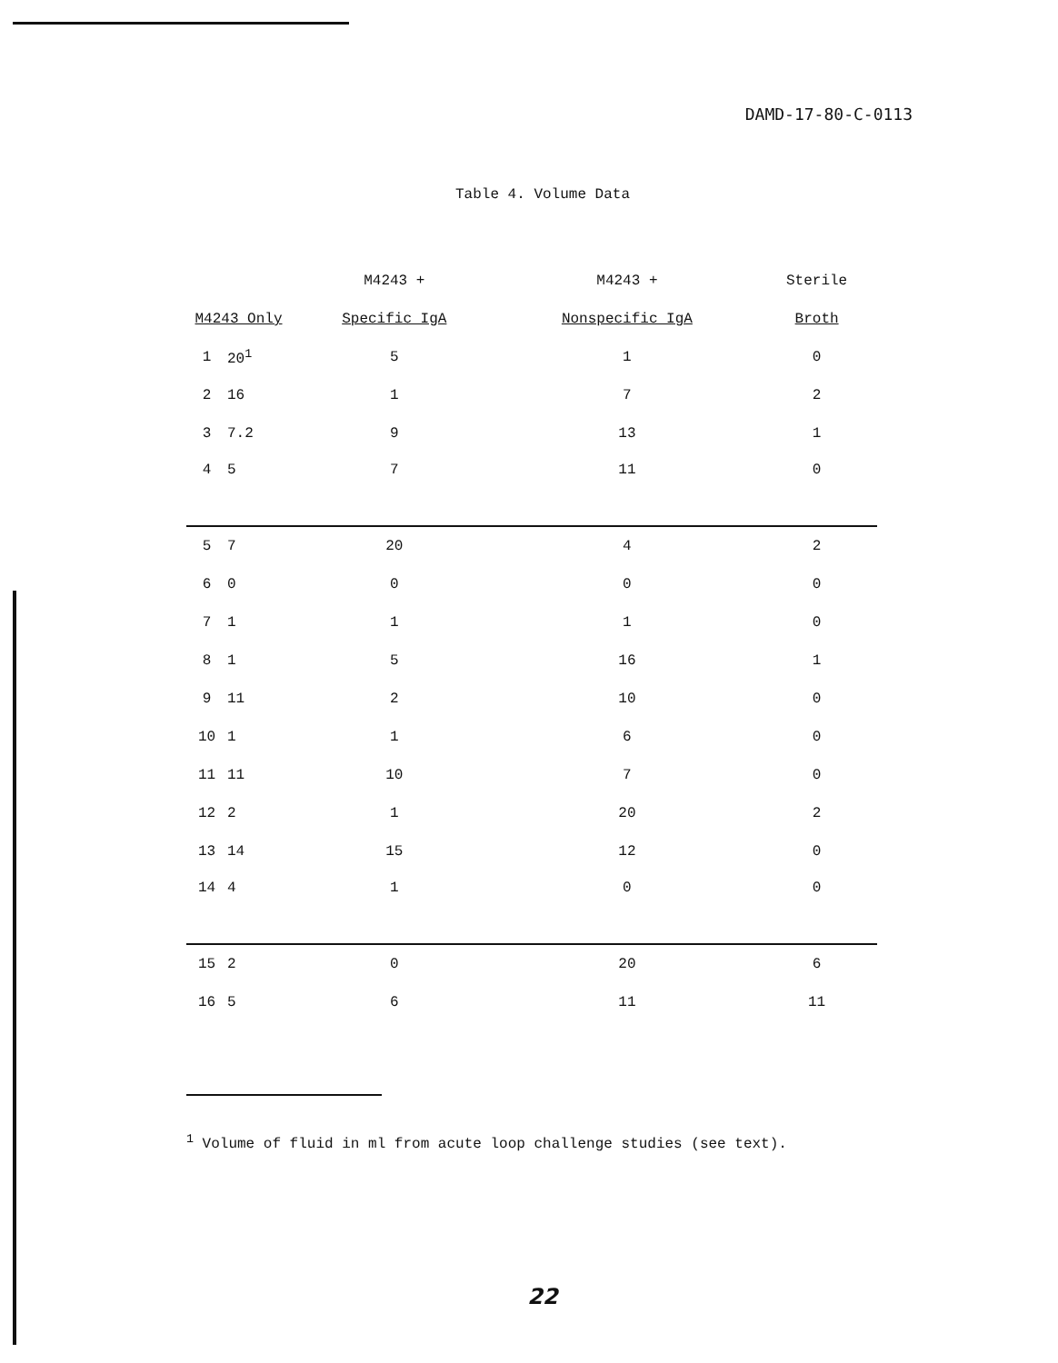DAMD-17-80-C-0113
Table 4. Volume Data
| | | M4243 + | M4243 + | Sterile |
| --- | --- | --- | --- | --- |
| M4243 Only | | Specific IgA | Nonspecific IgA | Broth |
| 1 | 20<sup>1</sup> | 5 | 1 | 0 |
| 2 | 16 | 1 | 7 | 2 |
| 3 | 7.2 | 9 | 13 | 1 |
| 4 | 5 | 7 | 11 | 0 |
| 5 | 7 | 20 | 4 | 2 |
| 6 | 0 | 0 | 0 | 0 |
| 7 | 1 | 1 | 1 | 0 |
| 8 | 1 | 5 | 16 | 1 |
| 9 | 11 | 2 | 10 | 0 |
| 10 | 1 | 1 | 6 | 0 |
| 11 | 11 | 10 | 7 | 0 |
| 12 | 2 | 1 | 20 | 2 |
| 13 | 14 | 15 | 12 | 0 |
| 14 | 4 | 1 | 0 | 0 |
| 15 | 2 | 0 | 20 | 6 |
| 16 | 5 | 6 | 11 | 11 |
<sup>1</sup> Volume of fluid in ml from acute loop challenge studies (see text).
22